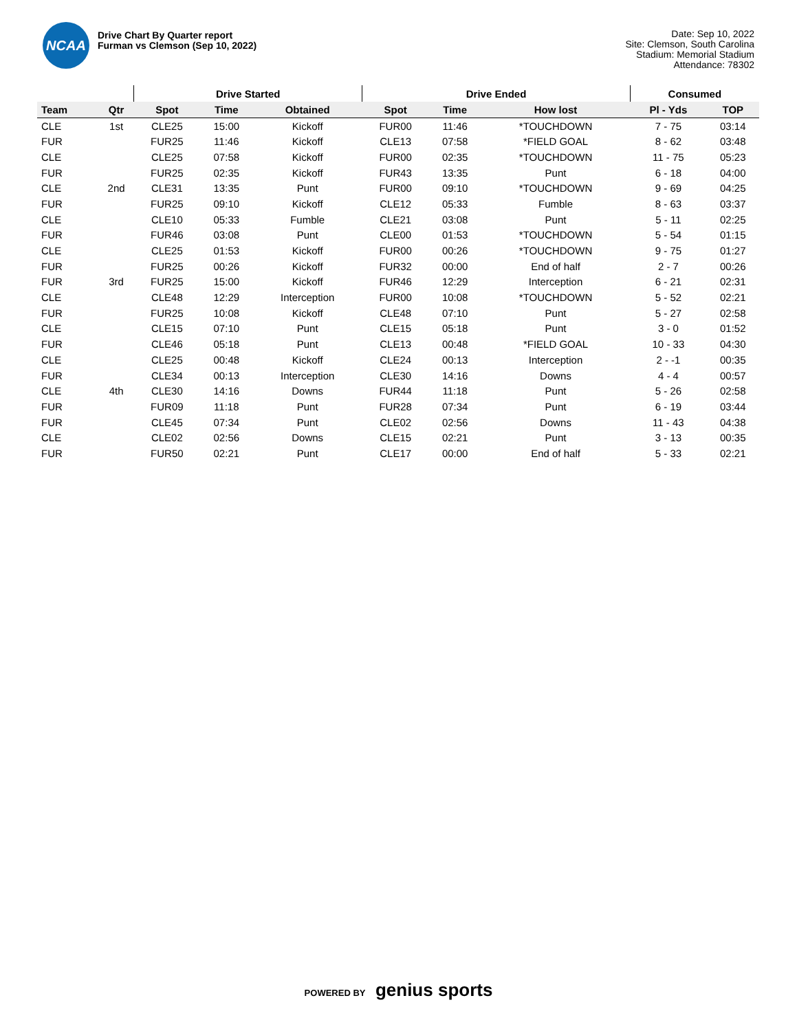NCAA
Drive Chart By Quarter report
Furman vs Clemson (Sep 10, 2022)
Date: Sep 10, 2022
Site: Clemson, South Carolina
Stadium: Memorial Stadium
Attendance: 78302
| | | Drive Started | | | Drive Ended | | | Consumed | |
| --- | --- | --- | --- | --- | --- | --- | --- | --- | --- |
| Team | Qtr | Spot | Time | Obtained | Spot | Time | How lost | Pl - Yds | TOP |
| CLE | 1st | CLE25 | 15:00 | Kickoff | FUR00 | 11:46 | *TOUCHDOWN | 7 - 75 | 03:14 |
| FUR | | FUR25 | 11:46 | Kickoff | CLE13 | 07:58 | *FIELD GOAL | 8 - 62 | 03:48 |
| CLE | | CLE25 | 07:58 | Kickoff | FUR00 | 02:35 | *TOUCHDOWN | 11 - 75 | 05:23 |
| FUR | | FUR25 | 02:35 | Kickoff | FUR43 | 13:35 | Punt | 6 - 18 | 04:00 |
| CLE | 2nd | CLE31 | 13:35 | Punt | FUR00 | 09:10 | *TOUCHDOWN | 9 - 69 | 04:25 |
| FUR | | FUR25 | 09:10 | Kickoff | CLE12 | 05:33 | Fumble | 8 - 63 | 03:37 |
| CLE | | CLE10 | 05:33 | Fumble | CLE21 | 03:08 | Punt | 5 - 11 | 02:25 |
| FUR | | FUR46 | 03:08 | Punt | CLE00 | 01:53 | *TOUCHDOWN | 5 - 54 | 01:15 |
| CLE | | CLE25 | 01:53 | Kickoff | FUR00 | 00:26 | *TOUCHDOWN | 9 - 75 | 01:27 |
| FUR | | FUR25 | 00:26 | Kickoff | FUR32 | 00:00 | End of half | 2 - 7 | 00:26 |
| FUR | 3rd | FUR25 | 15:00 | Kickoff | FUR46 | 12:29 | Interception | 6 - 21 | 02:31 |
| CLE | | CLE48 | 12:29 | Interception | FUR00 | 10:08 | *TOUCHDOWN | 5 - 52 | 02:21 |
| FUR | | FUR25 | 10:08 | Kickoff | CLE48 | 07:10 | Punt | 5 - 27 | 02:58 |
| CLE | | CLE15 | 07:10 | Punt | CLE15 | 05:18 | Punt | 3 - 0 | 01:52 |
| FUR | | CLE46 | 05:18 | Punt | CLE13 | 00:48 | *FIELD GOAL | 10 - 33 | 04:30 |
| CLE | | CLE25 | 00:48 | Kickoff | CLE24 | 00:13 | Interception | 2 - -1 | 00:35 |
| FUR | | CLE34 | 00:13 | Interception | CLE30 | 14:16 | Downs | 4 - 4 | 00:57 |
| CLE | 4th | CLE30 | 14:16 | Downs | FUR44 | 11:18 | Punt | 5 - 26 | 02:58 |
| FUR | | FUR09 | 11:18 | Punt | FUR28 | 07:34 | Punt | 6 - 19 | 03:44 |
| FUR | | CLE45 | 07:34 | Punt | CLE02 | 02:56 | Downs | 11 - 43 | 04:38 |
| CLE | | CLE02 | 02:56 | Downs | CLE15 | 02:21 | Punt | 3 - 13 | 00:35 |
| FUR | | FUR50 | 02:21 | Punt | CLE17 | 00:00 | End of half | 5 - 33 | 02:21 |
POWERED BY genius sports